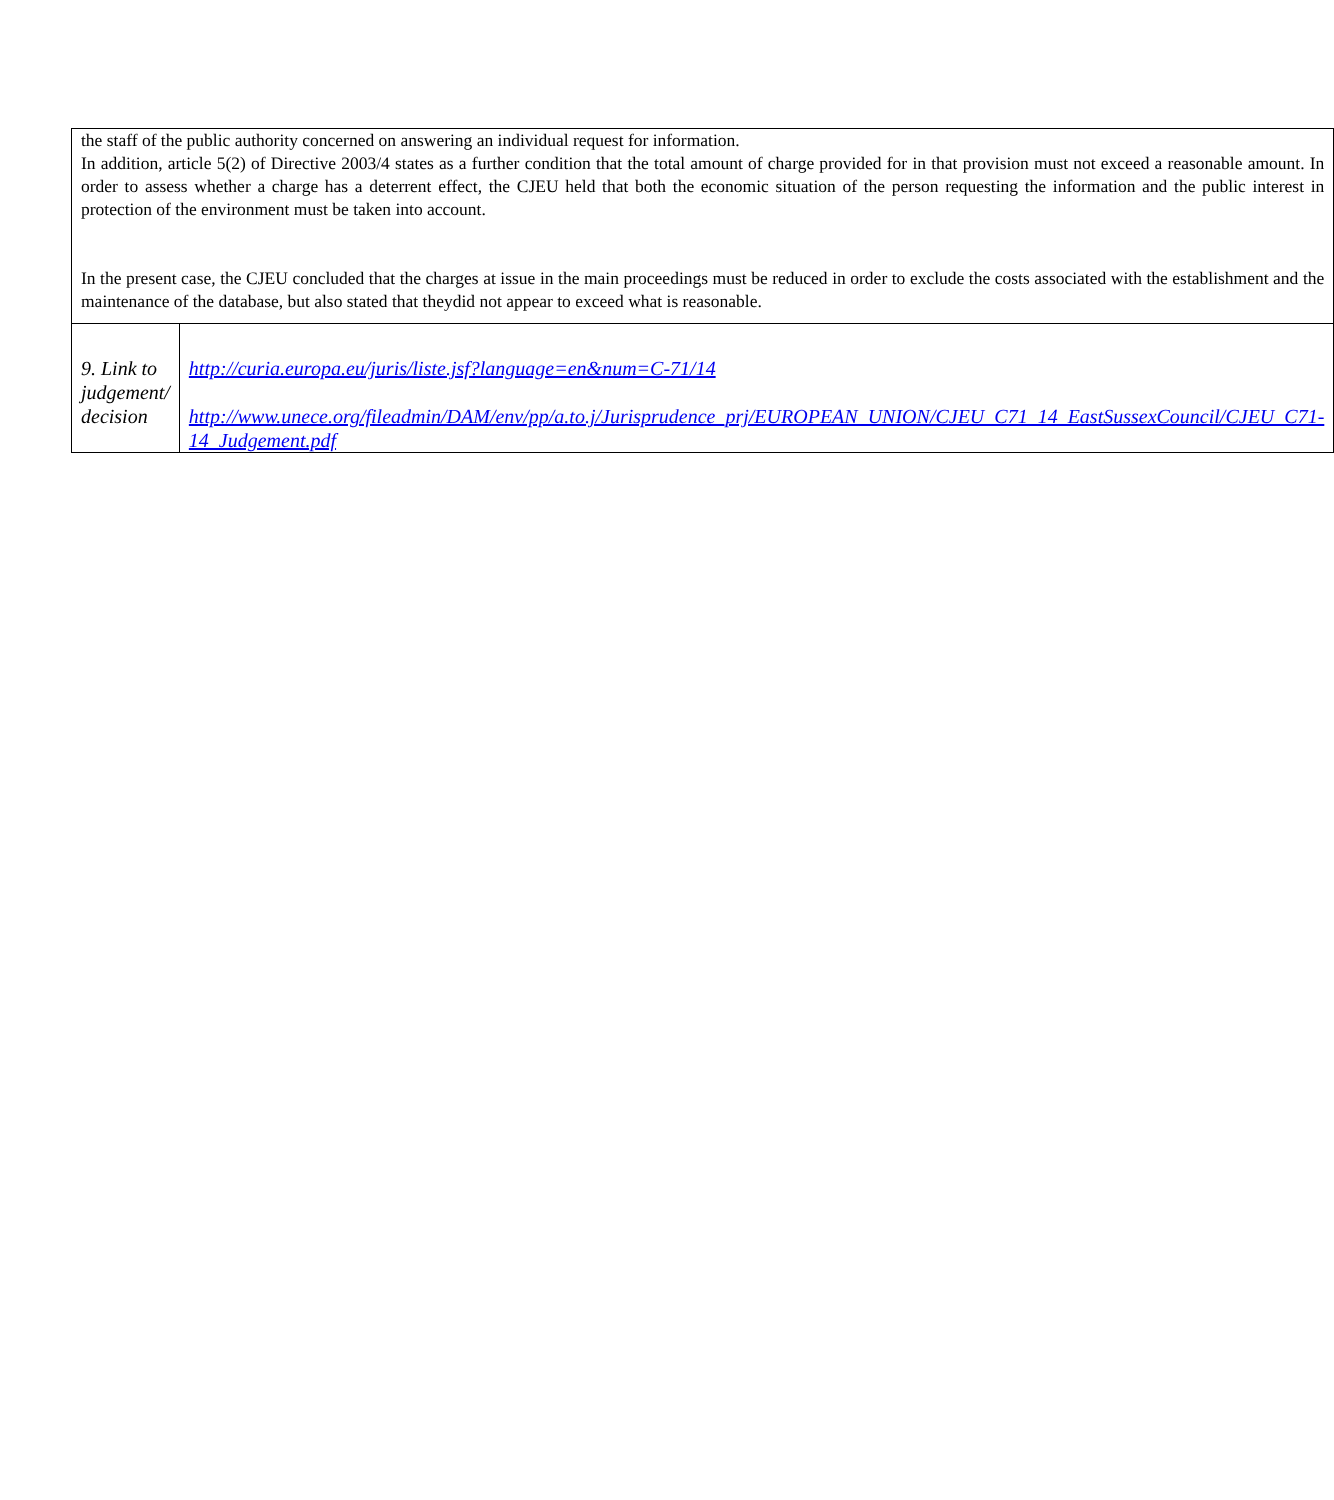| the staff of the public authority concerned on answering an individual request for information. In addition, article 5(2) of Directive 2003/4 states as a further condition that the total amount of charge provided for in that provision must not exceed a reasonable amount. In order to assess whether a charge has a deterrent effect, the CJEU held that both the economic situation of the person requesting the information and the public interest in protection of the environment must be taken into account. In the present case, the CJEU concluded that the charges at issue in the main proceedings must be reduced in order to exclude the costs associated with the establishment and the maintenance of the database, but also stated that theydid not appear to exceed what is reasonable. | |
| 9. Link to judgement/ decision | http://curia.europa.eu/juris/liste.jsf?language=en&num=C-71/14 http://www.unece.org/fileadmin/DAM/env/pp/a.to.j/Jurisprudence_prj/EUROPEAN_UNION/CJEU_C71_14_EastSussexCouncil/CJEU_C71-14_Judgement.pdf |